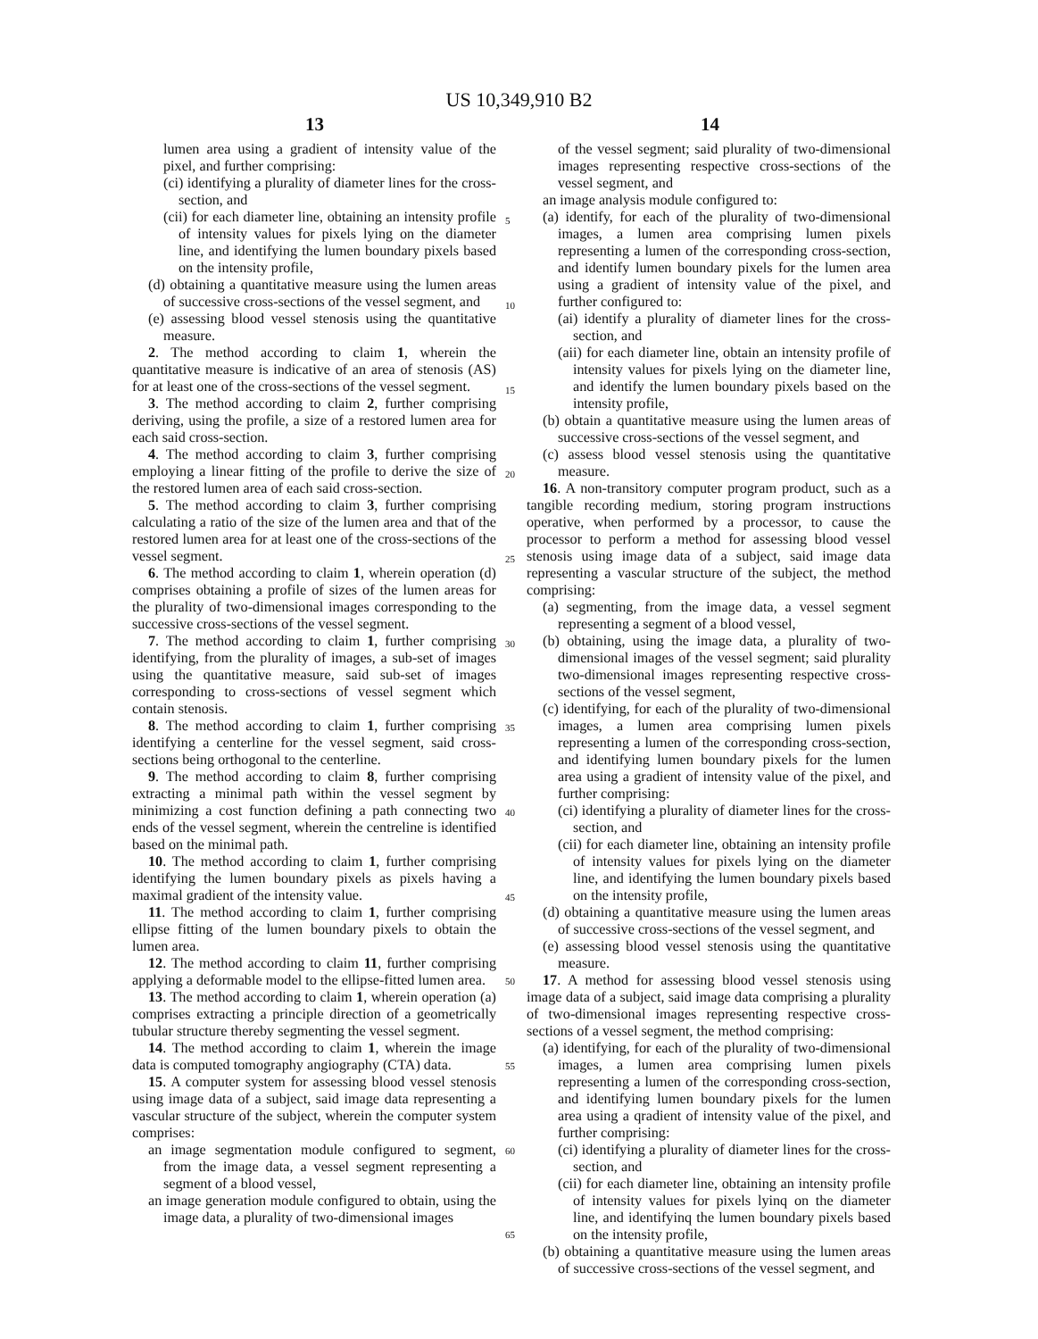US 10,349,910 B2
13 14
lumen area using a gradient of intensity value of the pixel, and further comprising:
(ci) identifying a plurality of diameter lines for the cross-section, and
(cii) for each diameter line, obtaining an intensity profile of intensity values for pixels lying on the diameter line, and identifying the lumen boundary pixels based on the intensity profile,
(d) obtaining a quantitative measure using the lumen areas of successive cross-sections of the vessel segment, and
(e) assessing blood vessel stenosis using the quantitative measure.
2. The method according to claim 1, wherein the quantitative measure is indicative of an area of stenosis (AS) for at least one of the cross-sections of the vessel segment.
3. The method according to claim 2, further comprising deriving, using the profile, a size of a restored lumen area for each said cross-section.
4. The method according to claim 3, further comprising employing a linear fitting of the profile to derive the size of the restored lumen area of each said cross-section.
5. The method according to claim 3, further comprising calculating a ratio of the size of the lumen area and that of the restored lumen area for at least one of the cross-sections of the vessel segment.
6. The method according to claim 1, wherein operation (d) comprises obtaining a profile of sizes of the lumen areas for the plurality of two-dimensional images corresponding to the successive cross-sections of the vessel segment.
7. The method according to claim 1, further comprising identifying, from the plurality of images, a sub-set of images using the quantitative measure, said sub-set of images corresponding to cross-sections of vessel segment which contain stenosis.
8. The method according to claim 1, further comprising identifying a centerline for the vessel segment, said cross-sections being orthogonal to the centerline.
9. The method according to claim 8, further comprising extracting a minimal path within the vessel segment by minimizing a cost function defining a path connecting two ends of the vessel segment, wherein the centreline is identified based on the minimal path.
10. The method according to claim 1, further comprising identifying the lumen boundary pixels as pixels having a maximal gradient of the intensity value.
11. The method according to claim 1, further comprising ellipse fitting of the lumen boundary pixels to obtain the lumen area.
12. The method according to claim 11, further comprising applying a deformable model to the ellipse-fitted lumen area.
13. The method according to claim 1, wherein operation (a) comprises extracting a principle direction of a geometrically tubular structure thereby segmenting the vessel segment.
14. The method according to claim 1, wherein the image data is computed tomography angiography (CTA) data.
15. A computer system for assessing blood vessel stenosis using image data of a subject, said image data representing a vascular structure of the subject, wherein the computer system comprises:
an image segmentation module configured to segment, from the image data, a vessel segment representing a segment of a blood vessel,
an image generation module configured to obtain, using the image data, a plurality of two-dimensional images
5
10
15
20
25
30
35
40
45
50
55
60
65
of the vessel segment; said plurality of two-dimensional images representing respective cross-sections of the vessel segment, and
an image analysis module configured to:
(a) identify, for each of the plurality of two-dimensional images, a lumen area comprising lumen pixels representing a lumen of the corresponding cross-section, and identify lumen boundary pixels for the lumen area using a gradient of intensity value of the pixel, and further configured to:
(ai) identify a plurality of diameter lines for the cross-section, and
(aii) for each diameter line, obtain an intensity profile of intensity values for pixels lying on the diameter line, and identify the lumen boundary pixels based on the intensity profile,
(b) obtain a quantitative measure using the lumen areas of successive cross-sections of the vessel segment, and
(c) assess blood vessel stenosis using the quantitative measure.
16. A non-transitory computer program product, such as a tangible recording medium, storing program instructions operative, when performed by a processor, to cause the processor to perform a method for assessing blood vessel stenosis using image data of a subject, said image data representing a vascular structure of the subject, the method comprising:
(a) segmenting, from the image data, a vessel segment representing a segment of a blood vessel,
(b) obtaining, using the image data, a plurality of two-dimensional images of the vessel segment; said plurality two-dimensional images representing respective cross-sections of the vessel segment,
(c) identifying, for each of the plurality of two-dimensional images, a lumen area comprising lumen pixels representing a lumen of the corresponding cross-section, and identifying lumen boundary pixels for the lumen area using a gradient of intensity value of the pixel, and further comprising:
(ci) identifying a plurality of diameter lines for the cross-section, and
(cii) for each diameter line, obtaining an intensity profile of intensity values for pixels lying on the diameter line, and identifying the lumen boundary pixels based on the intensity profile,
(d) obtaining a quantitative measure using the lumen areas of successive cross-sections of the vessel segment, and
(e) assessing blood vessel stenosis using the quantitative measure.
17. A method for assessing blood vessel stenosis using image data of a subject, said image data comprising a plurality of two-dimensional images representing respective cross-sections of a vessel segment, the method comprising:
(a) identifying, for each of the plurality of two-dimensional images, a lumen area comprising lumen pixels representing a lumen of the corresponding cross-section, and identifying lumen boundary pixels for the lumen area using a qradient of intensity value of the pixel, and further comprising:
(ci) identifying a plurality of diameter lines for the cross-section, and
(cii) for each diameter line, obtaining an intensity profile of intensity values for pixels lyinq on the diameter line, and identifyinq the lumen boundary pixels based on the intensity profile,
(b) obtaining a quantitative measure using the lumen areas of successive cross-sections of the vessel segment, and